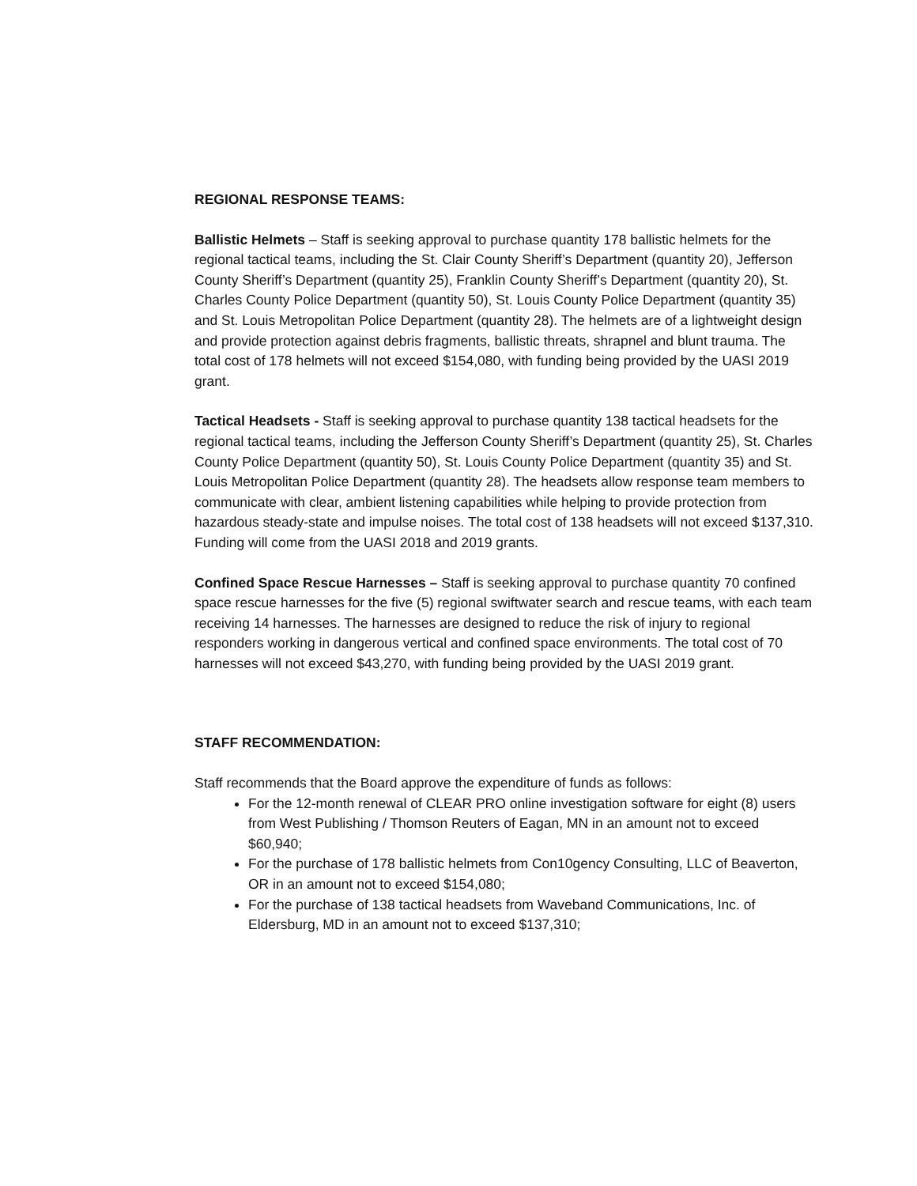REGIONAL RESPONSE TEAMS:
Ballistic Helmets – Staff is seeking approval to purchase quantity 178 ballistic helmets for the regional tactical teams, including the St. Clair County Sheriff’s Department (quantity 20), Jefferson County Sheriff’s Department (quantity 25), Franklin County Sheriff’s Department (quantity 20), St. Charles County Police Department (quantity 50), St. Louis County Police Department (quantity 35) and St. Louis Metropolitan Police Department (quantity 28). The helmets are of a lightweight design and provide protection against debris fragments, ballistic threats, shrapnel and blunt trauma. The total cost of 178 helmets will not exceed $154,080, with funding being provided by the UASI 2019 grant.
Tactical Headsets - Staff is seeking approval to purchase quantity 138 tactical headsets for the regional tactical teams, including the Jefferson County Sheriff’s Department (quantity 25), St. Charles County Police Department (quantity 50), St. Louis County Police Department (quantity 35) and St. Louis Metropolitan Police Department (quantity 28). The headsets allow response team members to communicate with clear, ambient listening capabilities while helping to provide protection from hazardous steady-state and impulse noises. The total cost of 138 headsets will not exceed $137,310. Funding will come from the UASI 2018 and 2019 grants.
Confined Space Rescue Harnesses – Staff is seeking approval to purchase quantity 70 confined space rescue harnesses for the five (5) regional swiftwater search and rescue teams, with each team receiving 14 harnesses. The harnesses are designed to reduce the risk of injury to regional responders working in dangerous vertical and confined space environments. The total cost of 70 harnesses will not exceed $43,270, with funding being provided by the UASI 2019 grant.
STAFF RECOMMENDATION:
Staff recommends that the Board approve the expenditure of funds as follows:
For the 12-month renewal of CLEAR PRO online investigation software for eight (8) users from West Publishing / Thomson Reuters of Eagan, MN in an amount not to exceed $60,940;
For the purchase of 178 ballistic helmets from Con10gency Consulting, LLC of Beaverton, OR in an amount not to exceed $154,080;
For the purchase of 138 tactical headsets from Waveband Communications, Inc. of Eldersburg, MD in an amount not to exceed $137,310;